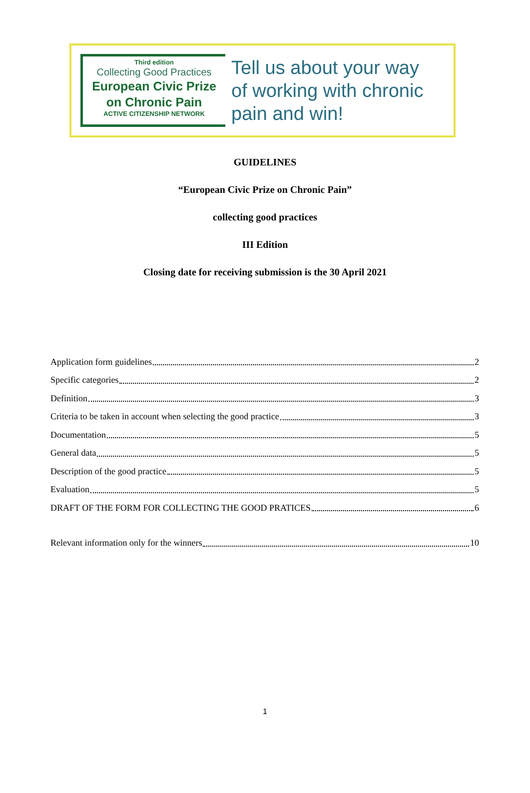Third edition
Collecting Good Practices
European Civic Prize
on Chronic Pain
ACTIVE CITIZENSHIP NETWORK
Tell us about your way
of working with chronic
pain and win!
GUIDELINES
“European Civic Prize on Chronic Pain”
collecting good practices
III Edition
Closing date for receiving submission is the 30 April 2021
Application form guidelines 2
Specific categories 2
Definition 3
Criteria to be taken in account when selecting the good practice 3
Documentation 5
General data 5
Description of the good practice 5
Evaluation 5
DRAFT OF THE FORM FOR COLLECTING THE GOOD PRATICES 6
Relevant information only for the winners 10
1